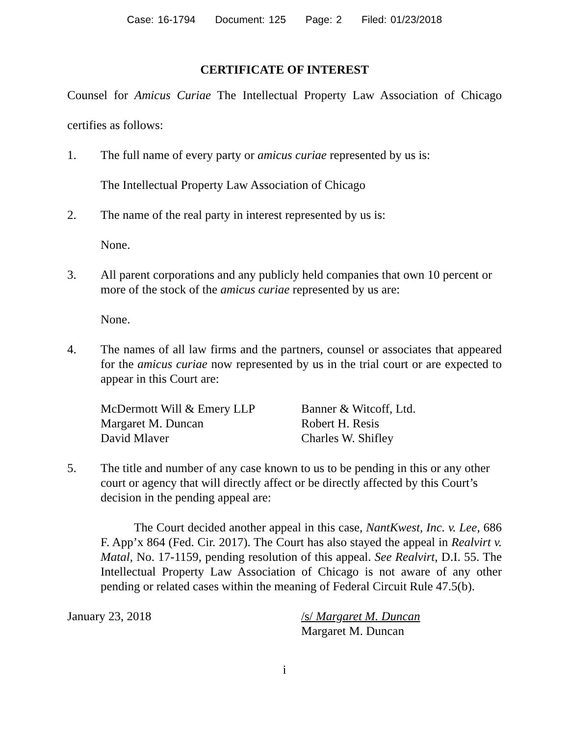Case: 16-1794 Document: 125 Page: 2 Filed: 01/23/2018
CERTIFICATE OF INTEREST
Counsel for Amicus Curiae The Intellectual Property Law Association of Chicago
certifies as follows:
1. The full name of every party or amicus curiae represented by us is:
The Intellectual Property Law Association of Chicago
2. The name of the real party in interest represented by us is:
None.
3. All parent corporations and any publicly held companies that own 10 percent or more of the stock of the amicus curiae represented by us are:
None.
4. The names of all law firms and the partners, counsel or associates that appeared for the amicus curiae now represented by us in the trial court or are expected to appear in this Court are:
McDermott Will & Emery LLP
Margaret M. Duncan
David Mlaver
Banner & Witcoff, Ltd.
Robert H. Resis
Charles W. Shifley
5. The title and number of any case known to us to be pending in this or any other court or agency that will directly affect or be directly affected by this Court’s decision in the pending appeal are:
The Court decided another appeal in this case, NantKwest, Inc. v. Lee, 686 F. App’x 864 (Fed. Cir. 2017). The Court has also stayed the appeal in Realvirt v. Matal, No. 17-1159, pending resolution of this appeal. See Realvirt, D.I. 55. The Intellectual Property Law Association of Chicago is not aware of any other pending or related cases within the meaning of Federal Circuit Rule 47.5(b).
January 23, 2018 /s/ Margaret M. Duncan
Margaret M. Duncan
i